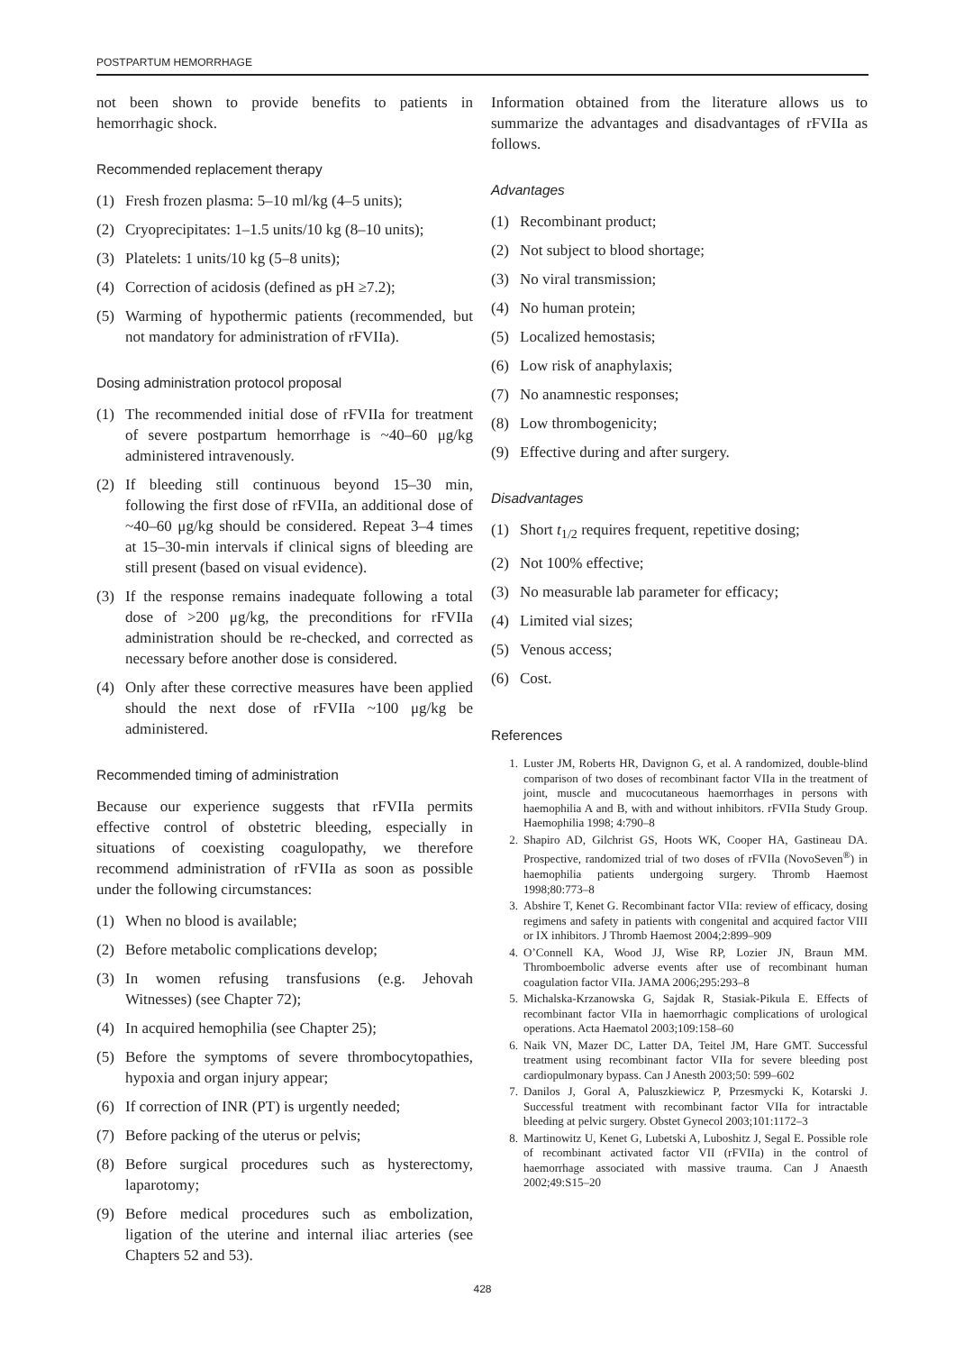POSTPARTUM HEMORRHAGE
not been shown to provide benefits to patients in hemorrhagic shock.
Recommended replacement therapy
(1) Fresh frozen plasma: 5–10 ml/kg (4–5 units);
(2) Cryoprecipitates: 1–1.5 units/10 kg (8–10 units);
(3) Platelets: 1 units/10 kg (5–8 units);
(4) Correction of acidosis (defined as pH ≥7.2);
(5) Warming of hypothermic patients (recommended, but not mandatory for administration of rFVIIa).
Dosing administration protocol proposal
(1) The recommended initial dose of rFVIIa for treatment of severe postpartum hemorrhage is ~40–60 μg/kg administered intravenously.
(2) If bleeding still continuous beyond 15–30 min, following the first dose of rFVIIa, an additional dose of ~40–60 μg/kg should be considered. Repeat 3–4 times at 15–30-min intervals if clinical signs of bleeding are still present (based on visual evidence).
(3) If the response remains inadequate following a total dose of >200 μg/kg, the preconditions for rFVIIa administration should be re-checked, and corrected as necessary before another dose is considered.
(4) Only after these corrective measures have been applied should the next dose of rFVIIa ~100 μg/kg be administered.
Recommended timing of administration
Because our experience suggests that rFVIIa permits effective control of obstetric bleeding, especially in situations of coexisting coagulopathy, we therefore recommend administration of rFVIIa as soon as possible under the following circumstances:
(1) When no blood is available;
(2) Before metabolic complications develop;
(3) In women refusing transfusions (e.g. Jehovah Witnesses) (see Chapter 72);
(4) In acquired hemophilia (see Chapter 25);
(5) Before the symptoms of severe thrombocytopathies, hypoxia and organ injury appear;
(6) If correction of INR (PT) is urgently needed;
(7) Before packing of the uterus or pelvis;
(8) Before surgical procedures such as hysterectomy, laparotomy;
(9) Before medical procedures such as embolization, ligation of the uterine and internal iliac arteries (see Chapters 52 and 53).
Information obtained from the literature allows us to summarize the advantages and disadvantages of rFVIIa as follows.
Advantages
(1) Recombinant product;
(2) Not subject to blood shortage;
(3) No viral transmission;
(4) No human protein;
(5) Localized hemostasis;
(6) Low risk of anaphylaxis;
(7) No anamnestic responses;
(8) Low thrombogenicity;
(9) Effective during and after surgery.
Disadvantages
(1) Short t<sub>1/2</sub> requires frequent, repetitive dosing;
(2) Not 100% effective;
(3) No measurable lab parameter for efficacy;
(4) Limited vial sizes;
(5) Venous access;
(6) Cost.
References
1. Luster JM, Roberts HR, Davignon G, et al. A randomized, double-blind comparison of two doses of recombinant factor VIIa in the treatment of joint, muscle and mucocutaneous haemorrhages in persons with haemophilia A and B, with and without inhibitors. rFVIIa Study Group. Haemophilia 1998; 4:790–8
2. Shapiro AD, Gilchrist GS, Hoots WK, Cooper HA, Gastineau DA. Prospective, randomized trial of two doses of rFVIIa (NovoSeven<sup>®</sup>) in haemophilia patients undergoing surgery. Thromb Haemost 1998;80:773–8
3. Abshire T, Kenet G. Recombinant factor VIIa: review of efficacy, dosing regimens and safety in patients with congenital and acquired factor VIII or IX inhibitors. J Thromb Haemost 2004;2:899–909
4. O’Connell KA, Wood JJ, Wise RP, Lozier JN, Braun MM. Thromboembolic adverse events after use of recombinant human coagulation factor VIIa. JAMA 2006;295:293–8
5. Michalska-Krzanowska G, Sajdak R, Stasiak-Pikula E. Effects of recombinant factor VIIa in haemorrhagic complications of urological operations. Acta Haematol 2003;109:158–60
6. Naik VN, Mazer DC, Latter DA, Teitel JM, Hare GMT. Successful treatment using recombinant factor VIIa for severe bleeding post cardiopulmonary bypass. Can J Anesth 2003;50: 599–602
7. Danilos J, Goral A, Paluszkiewicz P, Przesmycki K, Kotarski J. Successful treatment with recombinant factor VIIa for intractable bleeding at pelvic surgery. Obstet Gynecol 2003;101:1172–3
8. Martinowitz U, Kenet G, Lubetski A, Luboshitz J, Segal E. Possible role of recombinant activated factor VII (rFVIIa) in the control of haemorrhage associated with massive trauma. Can J Anaesth 2002;49:S15–20
428